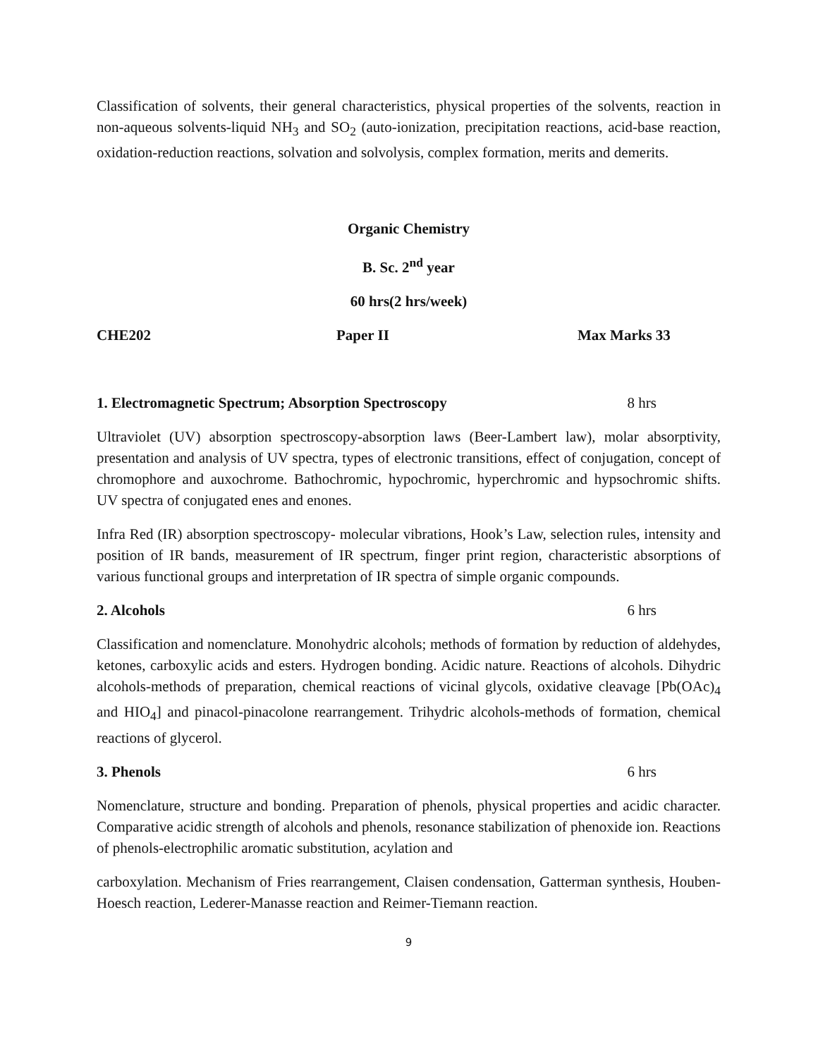Classification of solvents, their general characteristics, physical properties of the solvents, reaction in non-aqueous solvents-liquid NH<sub>3</sub> and SO<sub>2</sub> (auto-ionization, precipitation reactions, acid-base reaction, oxidation-reduction reactions, solvation and solvolysis, complex formation, merits and demerits.
Organic Chemistry
B. Sc. 2<sup>nd</sup> year
60 hrs(2 hrs/week)
CHE202 Paper II Max Marks 33
1. Electromagnetic Spectrum; Absorption Spectroscopy 8 hrs
Ultraviolet (UV) absorption spectroscopy-absorption laws (Beer-Lambert law), molar absorptivity, presentation and analysis of UV spectra, types of electronic transitions, effect of conjugation, concept of chromophore and auxochrome. Bathochromic, hypochromic, hyperchromic and hypsochromic shifts. UV spectra of conjugated enes and enones.
Infra Red (IR) absorption spectroscopy- molecular vibrations, Hook’s Law, selection rules, intensity and position of IR bands, measurement of IR spectrum, finger print region, characteristic absorptions of various functional groups and interpretation of IR spectra of simple organic compounds.
2. Alcohols 6 hrs
Classification and nomenclature. Monohydric alcohols; methods of formation by reduction of aldehydes, ketones, carboxylic acids and esters. Hydrogen bonding. Acidic nature. Reactions of alcohols. Dihydric alcohols-methods of preparation, chemical reactions of vicinal glycols, oxidative cleavage [Pb(OAc)<sub>4</sub> and HIO<sub>4</sub>] and pinacol-pinacolone rearrangement. Trihydric alcohols-methods of formation, chemical reactions of glycerol.
3. Phenols 6 hrs
Nomenclature, structure and bonding. Preparation of phenols, physical properties and acidic character. Comparative acidic strength of alcohols and phenols, resonance stabilization of phenoxide ion. Reactions of phenols-electrophilic aromatic substitution, acylation and
carboxylation. Mechanism of Fries rearrangement, Claisen condensation, Gatterman synthesis, Houben-Hoesch reaction, Lederer-Manasse reaction and Reimer-Tiemann reaction.
9